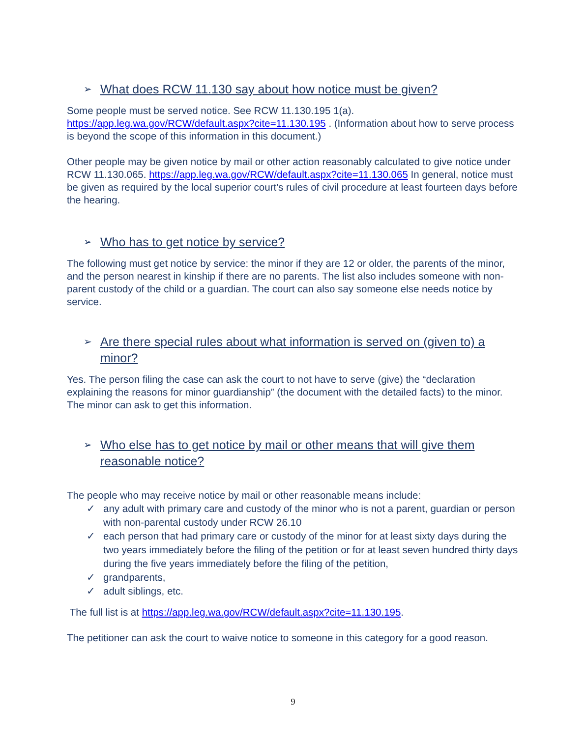➢ What does RCW 11.130 say about how notice must be given?
Some people must be served notice. See RCW 11.130.195 1(a). https://app.leg.wa.gov/RCW/default.aspx?cite=11.130.195 . (Information about how to serve process is beyond the scope of this information in this document.)
Other people may be given notice by mail or other action reasonably calculated to give notice under RCW 11.130.065. https://app.leg.wa.gov/RCW/default.aspx?cite=11.130.065 In general, notice must be given as required by the local superior court's rules of civil procedure at least fourteen days before the hearing.
➢ Who has to get notice by service?
The following must get notice by service: the minor if they are 12 or older, the parents of the minor, and the person nearest in kinship if there are no parents. The list also includes someone with non-parent custody of the child or a guardian. The court can also say someone else needs notice by service.
➢ Are there special rules about what information is served on (given to) a minor?
Yes. The person filing the case can ask the court to not have to serve (give) the “declaration explaining the reasons for minor guardianship” (the document with the detailed facts) to the minor. The minor can ask to get this information.
➢ Who else has to get notice by mail or other means that will give them reasonable notice?
The people who may receive notice by mail or other reasonable means include:
✓ any adult with primary care and custody of the minor who is not a parent, guardian or person with non-parental custody under RCW 26.10
✓ each person that had primary care or custody of the minor for at least sixty days during the two years immediately before the filing of the petition or for at least seven hundred thirty days during the five years immediately before the filing of the petition,
✓ grandparents,
✓ adult siblings, etc.
The full list is at https://app.leg.wa.gov/RCW/default.aspx?cite=11.130.195.
The petitioner can ask the court to waive notice to someone in this category for a good reason.
9